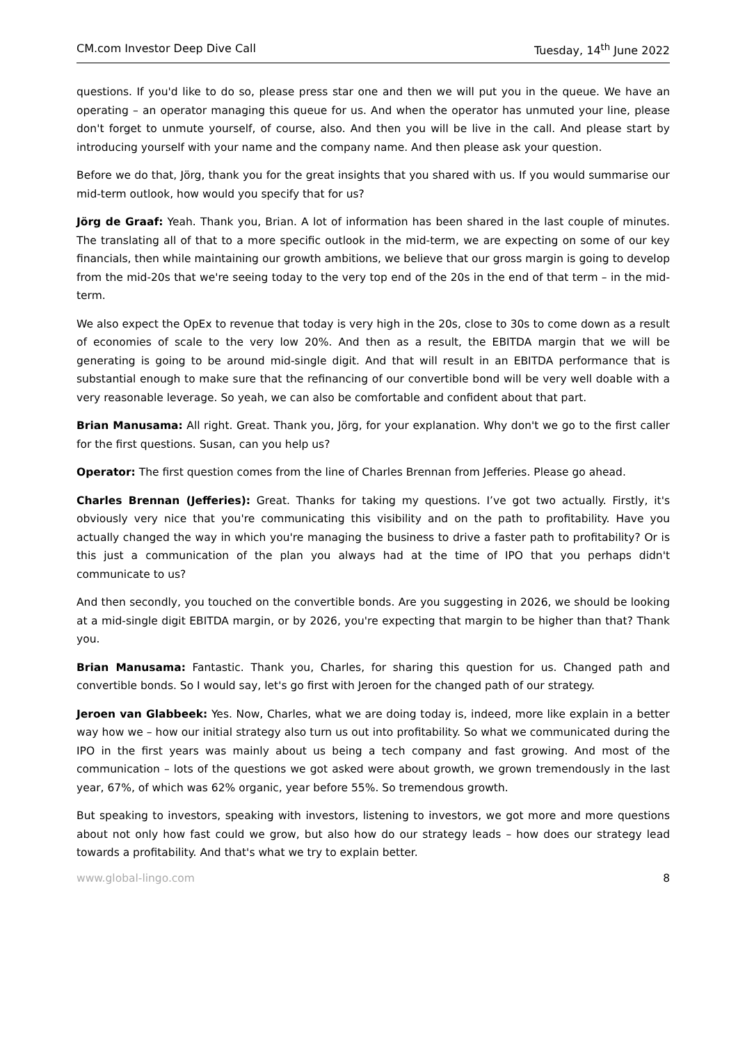CM.com Investor Deep Dive Call Tuesday, 14<sup>th</sup> June 2022
questions. If you'd like to do so, please press star one and then we will put you in the queue. We have an operating – an operator managing this queue for us. And when the operator has unmuted your line, please don't forget to unmute yourself, of course, also. And then you will be live in the call. And please start by introducing yourself with your name and the company name. And then please ask your question.
Before we do that, Jörg, thank you for the great insights that you shared with us. If you would summarise our mid-term outlook, how would you specify that for us?
Jörg de Graaf: Yeah. Thank you, Brian. A lot of information has been shared in the last couple of minutes. The translating all of that to a more specific outlook in the mid-term, we are expecting on some of our key financials, then while maintaining our growth ambitions, we believe that our gross margin is going to develop from the mid-20s that we're seeing today to the very top end of the 20s in the end of that term – in the mid-term.
We also expect the OpEx to revenue that today is very high in the 20s, close to 30s to come down as a result of economies of scale to the very low 20%. And then as a result, the EBITDA margin that we will be generating is going to be around mid-single digit. And that will result in an EBITDA performance that is substantial enough to make sure that the refinancing of our convertible bond will be very well doable with a very reasonable leverage. So yeah, we can also be comfortable and confident about that part.
Brian Manusama: All right. Great. Thank you, Jörg, for your explanation. Why don't we go to the first caller for the first questions. Susan, can you help us?
Operator: The first question comes from the line of Charles Brennan from Jefferies. Please go ahead.
Charles Brennan (Jefferies): Great. Thanks for taking my questions. I’ve got two actually. Firstly, it's obviously very nice that you're communicating this visibility and on the path to profitability. Have you actually changed the way in which you're managing the business to drive a faster path to profitability? Or is this just a communication of the plan you always had at the time of IPO that you perhaps didn't communicate to us?
And then secondly, you touched on the convertible bonds. Are you suggesting in 2026, we should be looking at a mid-single digit EBITDA margin, or by 2026, you're expecting that margin to be higher than that? Thank you.
Brian Manusama: Fantastic. Thank you, Charles, for sharing this question for us. Changed path and convertible bonds. So I would say, let's go first with Jeroen for the changed path of our strategy.
Jeroen van Glabbeek: Yes. Now, Charles, what we are doing today is, indeed, more like explain in a better way how we – how our initial strategy also turn us out into profitability. So what we communicated during the IPO in the first years was mainly about us being a tech company and fast growing. And most of the communication – lots of the questions we got asked were about growth, we grown tremendously in the last year, 67%, of which was 62% organic, year before 55%. So tremendous growth.
But speaking to investors, speaking with investors, listening to investors, we got more and more questions about not only how fast could we grow, but also how do our strategy leads – how does our strategy lead towards a profitability. And that's what we try to explain better.
www.global-lingo.com 8